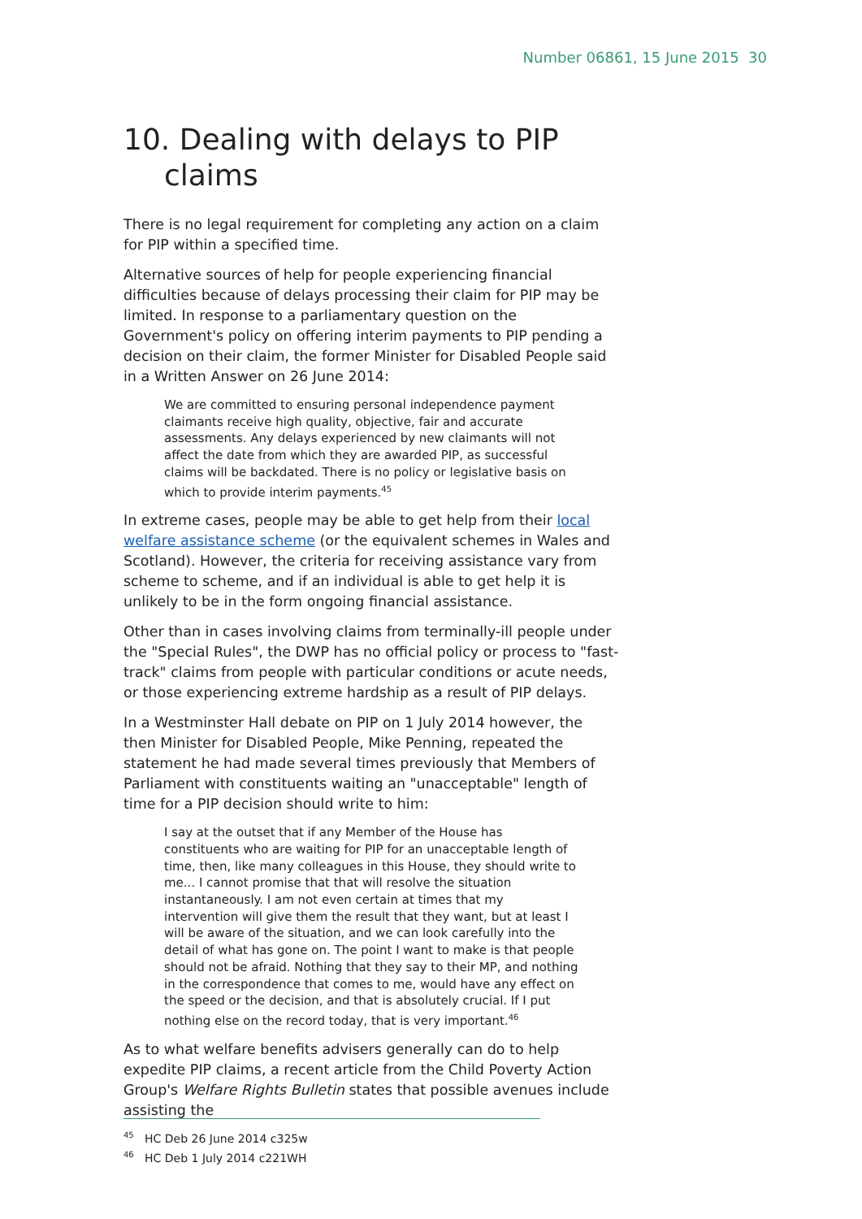Number 06861, 15 June 2015 30
10. Dealing with delays to PIP claims
There is no legal requirement for completing any action on a claim for PIP within a specified time.
Alternative sources of help for people experiencing financial difficulties because of delays processing their claim for PIP may be limited. In response to a parliamentary question on the Government's policy on offering interim payments to PIP pending a decision on their claim, the former Minister for Disabled People said in a Written Answer on 26 June 2014:
We are committed to ensuring personal independence payment claimants receive high quality, objective, fair and accurate assessments. Any delays experienced by new claimants will not affect the date from which they are awarded PIP, as successful claims will be backdated. There is no policy or legislative basis on which to provide interim payments.<sup>45</sup>
In extreme cases, people may be able to get help from their local welfare assistance scheme (or the equivalent schemes in Wales and Scotland). However, the criteria for receiving assistance vary from scheme to scheme, and if an individual is able to get help it is unlikely to be in the form ongoing financial assistance.
Other than in cases involving claims from terminally-ill people under the "Special Rules", the DWP has no official policy or process to "fast-track" claims from people with particular conditions or acute needs, or those experiencing extreme hardship as a result of PIP delays.
In a Westminster Hall debate on PIP on 1 July 2014 however, the then Minister for Disabled People, Mike Penning, repeated the statement he had made several times previously that Members of Parliament with constituents waiting an "unacceptable" length of time for a PIP decision should write to him:
I say at the outset that if any Member of the House has constituents who are waiting for PIP for an unacceptable length of time, then, like many colleagues in this House, they should write to me... I cannot promise that that will resolve the situation instantaneously. I am not even certain at times that my intervention will give them the result that they want, but at least I will be aware of the situation, and we can look carefully into the detail of what has gone on. The point I want to make is that people should not be afraid. Nothing that they say to their MP, and nothing in the correspondence that comes to me, would have any effect on the speed or the decision, and that is absolutely crucial. If I put nothing else on the record today, that is very important.<sup>46</sup>
As to what welfare benefits advisers generally can do to help expedite PIP claims, a recent article from the Child Poverty Action Group's Welfare Rights Bulletin states that possible avenues include assisting the
<sup>45</sup> HC Deb 26 June 2014 c325w
<sup>46</sup> HC Deb 1 July 2014 c221WH